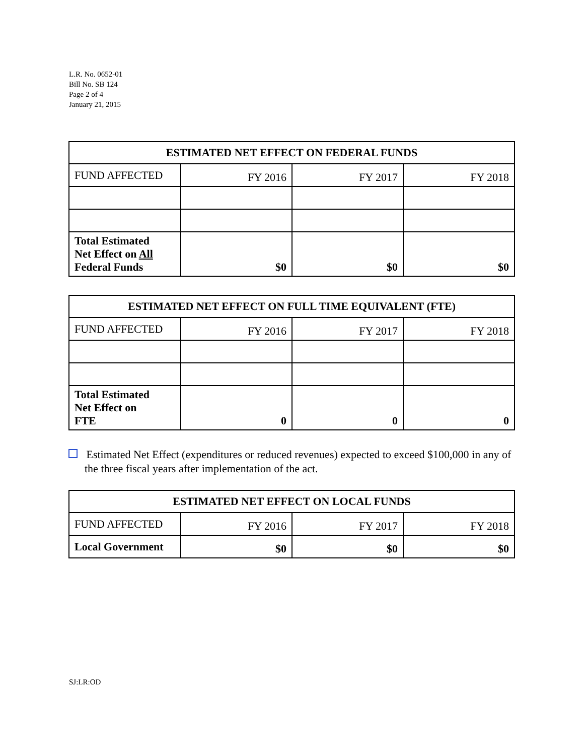L.R. No. 0652-01
Bill No. SB 124
Page 2 of 4
January 21, 2015
| ESTIMATED NET EFFECT ON FEDERAL FUNDS | | | |
| --- | --- | --- | --- |
| FUND AFFECTED | FY 2016 | FY 2017 | FY 2018 |
| Total Estimated Net Effect on All Federal Funds | $0 | $0 | $0 |
| ESTIMATED NET EFFECT ON FULL TIME EQUIVALENT (FTE) | | | |
| --- | --- | --- | --- |
| FUND AFFECTED | FY 2016 | FY 2017 | FY 2018 |
| Total Estimated Net Effect on FTE | 0 | 0 | 0 |
Estimated Net Effect (expenditures or reduced revenues) expected to exceed $100,000 in any of the three fiscal years after implementation of the act.
| ESTIMATED NET EFFECT ON LOCAL FUNDS | | | |
| --- | --- | --- | --- |
| FUND AFFECTED | FY 2016 | FY 2017 | FY 2018 |
| Local Government | $0 | $0 | $0 |
SJ:LR:OD